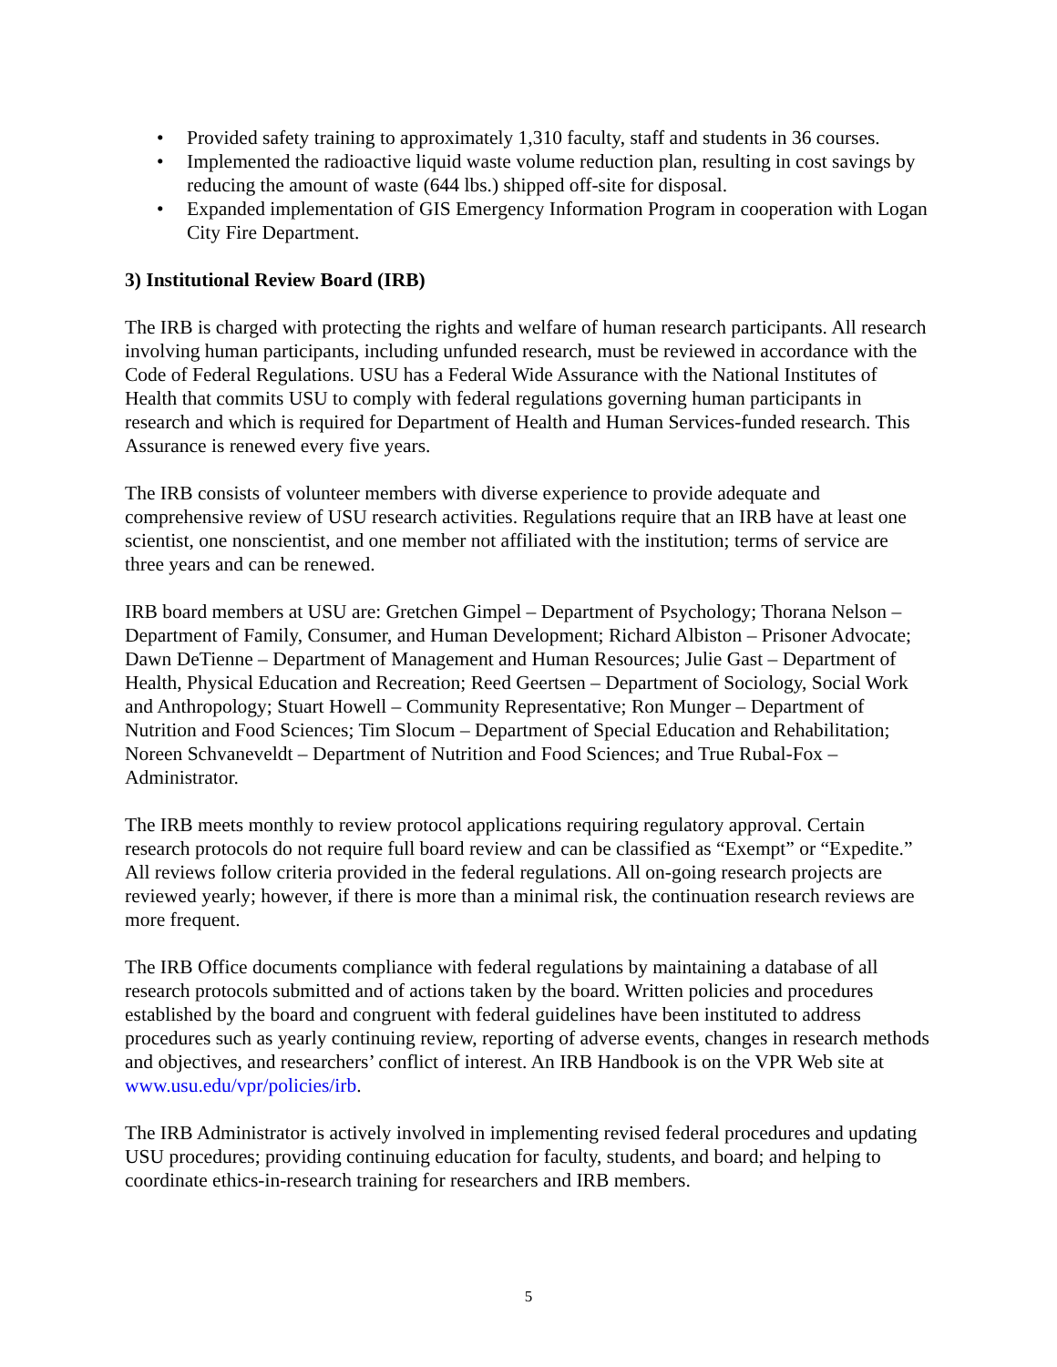• Provided safety training to approximately 1,310 faculty, staff and students in 36 courses.
• Implemented the radioactive liquid waste volume reduction plan, resulting in cost savings by reducing the amount of waste (644 lbs.) shipped off-site for disposal.
• Expanded implementation of GIS Emergency Information Program in cooperation with Logan City Fire Department.
3) Institutional Review Board (IRB)
The IRB is charged with protecting the rights and welfare of human research participants. All research involving human participants, including unfunded research, must be reviewed in accordance with the Code of Federal Regulations. USU has a Federal Wide Assurance with the National Institutes of Health that commits USU to comply with federal regulations governing human participants in research and which is required for Department of Health and Human Services-funded research. This Assurance is renewed every five years.
The IRB consists of volunteer members with diverse experience to provide adequate and comprehensive review of USU research activities. Regulations require that an IRB have at least one scientist, one nonscientist, and one member not affiliated with the institution; terms of service are three years and can be renewed.
IRB board members at USU are: Gretchen Gimpel – Department of Psychology; Thorana Nelson – Department of Family, Consumer, and Human Development; Richard Albiston – Prisoner Advocate; Dawn DeTienne – Department of Management and Human Resources; Julie Gast – Department of Health, Physical Education and Recreation; Reed Geertsen – Department of Sociology, Social Work and Anthropology; Stuart Howell – Community Representative; Ron Munger – Department of Nutrition and Food Sciences; Tim Slocum – Department of Special Education and Rehabilitation; Noreen Schvaneveldt – Department of Nutrition and Food Sciences; and True Rubal-Fox – Administrator.
The IRB meets monthly to review protocol applications requiring regulatory approval. Certain research protocols do not require full board review and can be classified as “Exempt” or “Expedite.” All reviews follow criteria provided in the federal regulations. All on-going research projects are reviewed yearly; however, if there is more than a minimal risk, the continuation research reviews are more frequent.
The IRB Office documents compliance with federal regulations by maintaining a database of all research protocols submitted and of actions taken by the board. Written policies and procedures established by the board and congruent with federal guidelines have been instituted to address procedures such as yearly continuing review, reporting of adverse events, changes in research methods and objectives, and researchers’ conflict of interest. An IRB Handbook is on the VPR Web site at www.usu.edu/vpr/policies/irb.
The IRB Administrator is actively involved in implementing revised federal procedures and updating USU procedures; providing continuing education for faculty, students, and board; and helping to coordinate ethics-in-research training for researchers and IRB members.
5